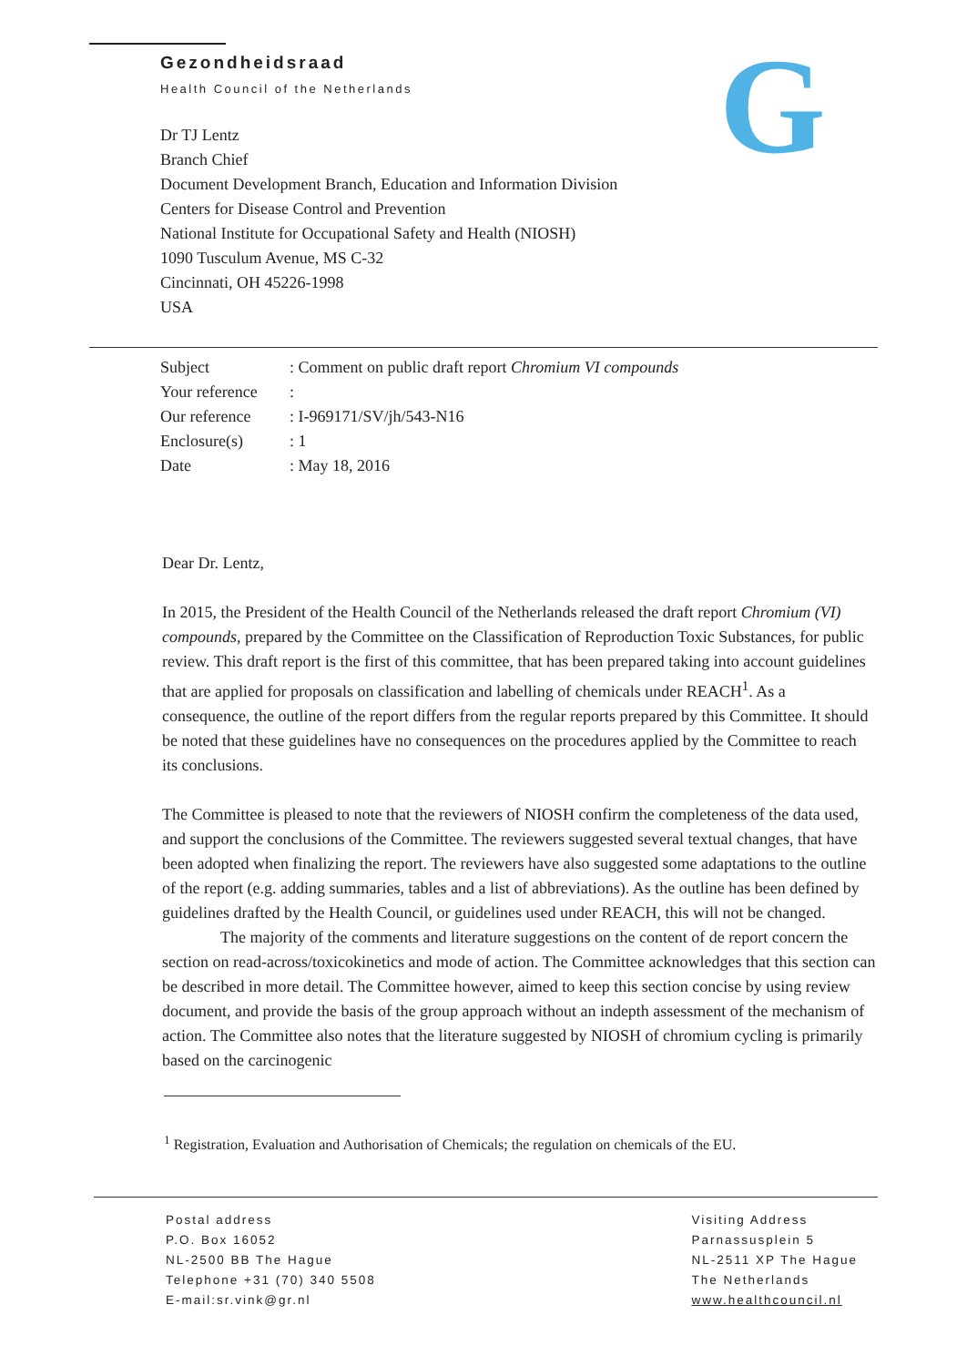G
Gezondheidsraad
Health Council of the Netherlands
Dr TJ Lentz
Branch Chief
Document Development Branch, Education and Information Division
Centers for Disease Control and Prevention
National Institute for Occupational Safety and Health (NIOSH)
1090 Tusculum Avenue, MS C-32
Cincinnati, OH 45226-1998
USA
| Subject | : Comment on public draft report Chromium VI compounds |
| Your reference | : |
| Our reference | : I-969171/SV/jh/543-N16 |
| Enclosure(s) | : 1 |
| Date | : May 18, 2016 |
Dear Dr. Lentz,
In 2015, the President of the Health Council of the Netherlands released the draft report Chromium (VI) compounds, prepared by the Committee on the Classification of Reproduction Toxic Substances, for public review. This draft report is the first of this committee, that has been prepared taking into account guidelines that are applied for proposals on classification and labelling of chemicals under REACH<sup>1</sup>. As a consequence, the outline of the report differs from the regular reports prepared by this Committee. It should be noted that these guidelines have no consequences on the procedures applied by the Committee to reach its conclusions.
The Committee is pleased to note that the reviewers of NIOSH confirm the completeness of the data used, and support the conclusions of the Committee. The reviewers suggested several textual changes, that have been adopted when finalizing the report. The reviewers have also suggested some adaptations to the outline of the report (e.g. adding summaries, tables and a list of abbreviations). As the outline has been defined by guidelines drafted by the Health Council, or guidelines used under REACH, this will not be changed.
The majority of the comments and literature suggestions on the content of de report concern the section on read-across/toxicokinetics and mode of action. The Committee acknowledges that this section can be described in more detail. The Committee however, aimed to keep this section concise by using review document, and provide the basis of the group approach without an indepth assessment of the mechanism of action. The Committee also notes that the literature suggested by NIOSH of chromium cycling is primarily based on the carcinogenic
<sup>1</sup> Registration, Evaluation and Authorisation of Chemicals; the regulation on chemicals of the EU.
Postal address
P.O. Box 16052
NL-2500 BB The Hague
Telephone +31 (70) 340 5508
E-mail:sr.vink@gr.nl
Visiting Address
Parnassusplein 5
NL-2511 XP The Hague
The Netherlands
www.healthcouncil.nl